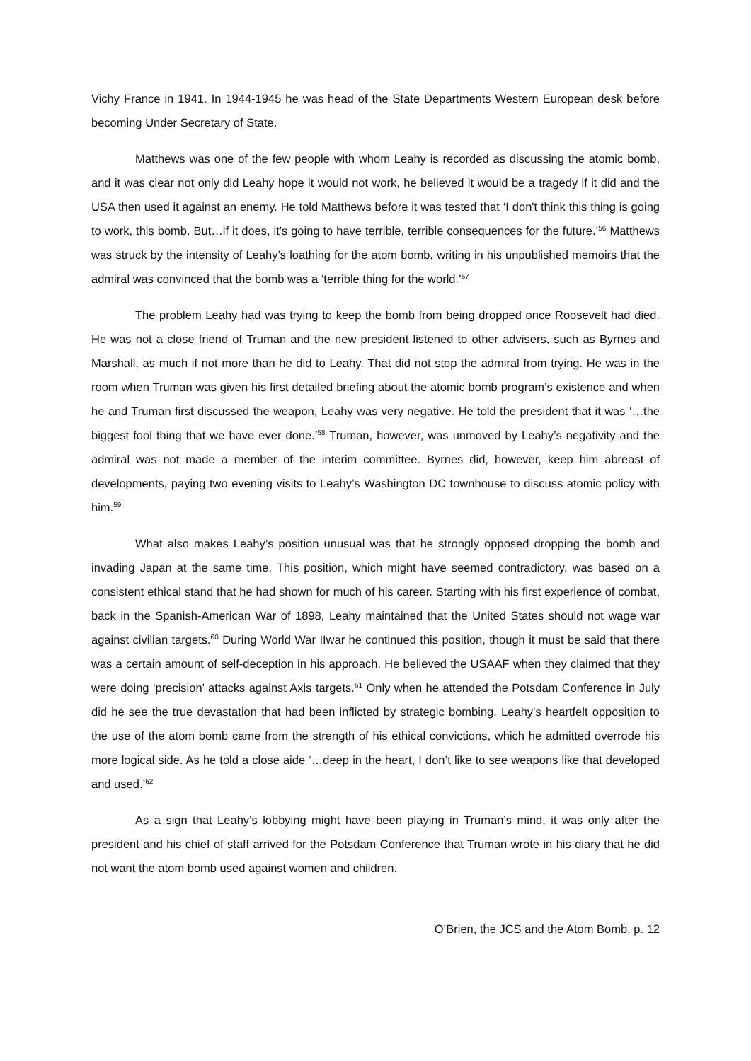Vichy France in 1941. In 1944-1945 he was head of the State Departments Western European desk before becoming Under Secretary of State.
Matthews was one of the few people with whom Leahy is recorded as discussing the atomic bomb, and it was clear not only did Leahy hope it would not work, he believed it would be a tragedy if it did and the USA then used it against an enemy. He told Matthews before it was tested that ‘I don't think this thing is going to work, this bomb. But…if it does, it's going to have terrible, terrible consequences for the future.’<sup>56</sup> Matthews was struck by the intensity of Leahy’s loathing for the atom bomb, writing in his unpublished memoirs that the admiral was convinced that the bomb was a ‘terrible thing for the world.’<sup>57</sup>
The problem Leahy had was trying to keep the bomb from being dropped once Roosevelt had died. He was not a close friend of Truman and the new president listened to other advisers, such as Byrnes and Marshall, as much if not more than he did to Leahy. That did not stop the admiral from trying. He was in the room when Truman was given his first detailed briefing about the atomic bomb program’s existence and when he and Truman first discussed the weapon, Leahy was very negative. He told the president that it was ‘…the biggest fool thing that we have ever done.’<sup>58</sup> Truman, however, was unmoved by Leahy’s negativity and the admiral was not made a member of the interim committee. Byrnes did, however, keep him abreast of developments, paying two evening visits to Leahy’s Washington DC townhouse to discuss atomic policy with him.<sup>59</sup>
What also makes Leahy’s position unusual was that he strongly opposed dropping the bomb and invading Japan at the same time. This position, which might have seemed contradictory, was based on a consistent ethical stand that he had shown for much of his career. Starting with his first experience of combat, back in the Spanish-American War of 1898, Leahy maintained that the United States should not wage war against civilian targets.<sup>60</sup> During World War IIwar he continued this position, though it must be said that there was a certain amount of self-deception in his approach. He believed the USAAF when they claimed that they were doing ‘precision’ attacks against Axis targets.<sup>61</sup> Only when he attended the Potsdam Conference in July did he see the true devastation that had been inflicted by strategic bombing. Leahy’s heartfelt opposition to the use of the atom bomb came from the strength of his ethical convictions, which he admitted overrode his more logical side. As he told a close aide ‘…deep in the heart, I don’t like to see weapons like that developed and used.’<sup>62</sup>
As a sign that Leahy’s lobbying might have been playing in Truman’s mind, it was only after the president and his chief of staff arrived for the Potsdam Conference that Truman wrote in his diary that he did not want the atom bomb used against women and children.
O’Brien, the JCS and the Atom Bomb, p. 12